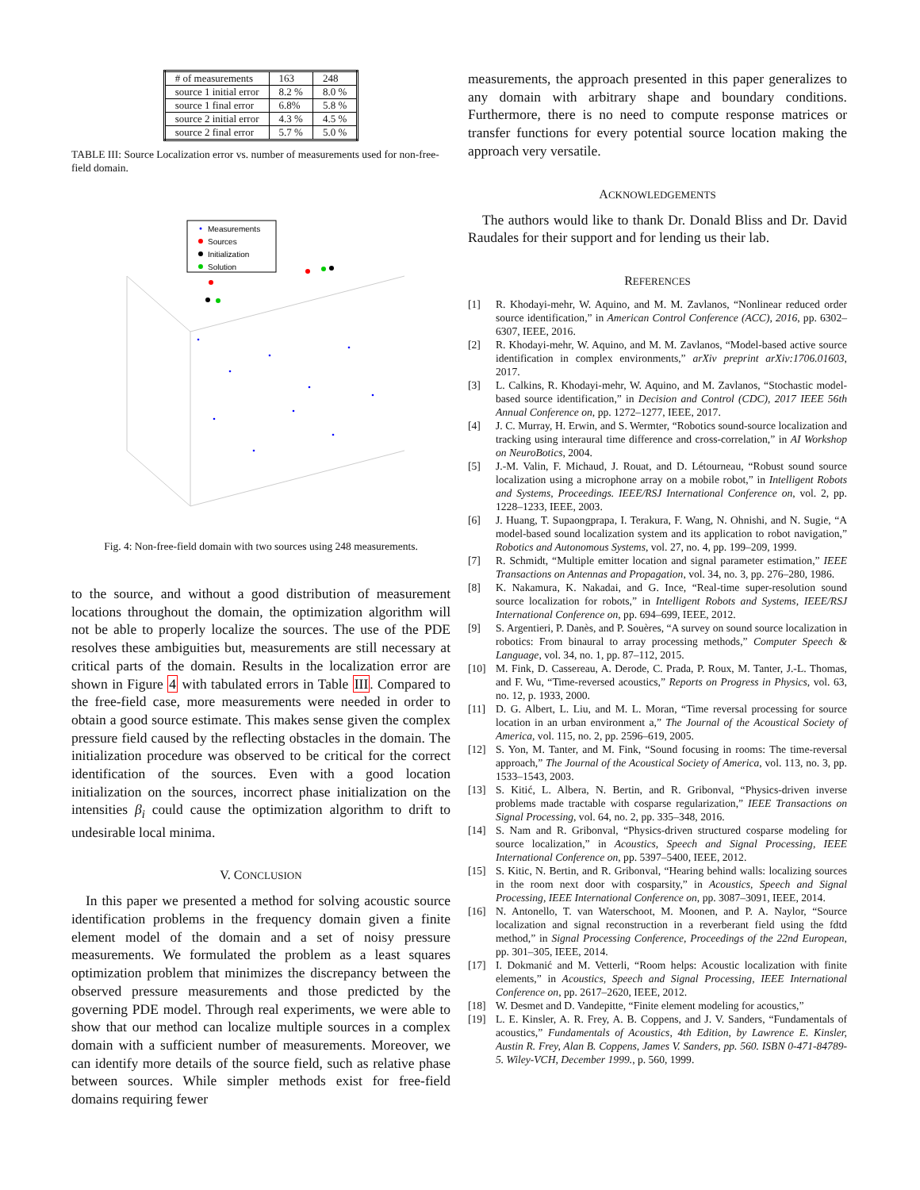| # of measurements | 163 | 248 |
| source 1 initial error | 8.2 % | 8.0 % |
| source 1 final error | 6.8% | 5.8 % |
| source 2 initial error | 4.3 % | 4.5 % |
| source 2 final error | 5.7 % | 5.0 % |
TABLE III: Source Localization error vs. number of measurements used for non-free-field domain.
Measurements
Sources
Initialization
Solution
Fig. 4: Non-free-field domain with two sources using 248 measurements.
to the source, and without a good distribution of measurement locations throughout the domain, the optimization algorithm will not be able to properly localize the sources. The use of the PDE resolves these ambiguities but, measurements are still necessary at critical parts of the domain. Results in the localization error are shown in Figure 4 with tabulated errors in Table III. Compared to the free-field case, more measurements were needed in order to obtain a good source estimate. This makes sense given the complex pressure field caused by the reflecting obstacles in the domain. The initialization procedure was observed to be critical for the correct identification of the sources. Even with a good location initialization on the sources, incorrect phase initialization on the intensities β<sub>i</sub> could cause the optimization algorithm to drift to undesirable local minima.
V. CONCLUSION
In this paper we presented a method for solving acoustic source identification problems in the frequency domain given a finite element model of the domain and a set of noisy pressure measurements. We formulated the problem as a least squares optimization problem that minimizes the discrepancy between the observed pressure measurements and those predicted by the governing PDE model. Through real experiments, we were able to show that our method can localize multiple sources in a complex domain with a sufficient number of measurements. Moreover, we can identify more details of the source field, such as relative phase between sources. While simpler methods exist for free-field domains requiring fewer
measurements, the approach presented in this paper generalizes to any domain with arbitrary shape and boundary conditions. Furthermore, there is no need to compute response matrices or transfer functions for every potential source location making the approach very versatile.
ACKNOWLEDGEMENTS
The authors would like to thank Dr. Donald Bliss and Dr. David Raudales for their support and for lending us their lab.
REFERENCES
[1] R. Khodayi-mehr, W. Aquino, and M. M. Zavlanos, “Nonlinear reduced order source identification,” in American Control Conference (ACC), 2016, pp. 6302–6307, IEEE, 2016.
[2] R. Khodayi-mehr, W. Aquino, and M. M. Zavlanos, “Model-based active source identification in complex environments,” arXiv preprint arXiv:1706.01603, 2017.
[3] L. Calkins, R. Khodayi-mehr, W. Aquino, and M. Zavlanos, “Stochastic model-based source identification,” in Decision and Control (CDC), 2017 IEEE 56th Annual Conference on, pp. 1272–1277, IEEE, 2017.
[4] J. C. Murray, H. Erwin, and S. Wermter, “Robotics sound-source localization and tracking using interaural time difference and cross-correlation,” in AI Workshop on NeuroBotics, 2004.
[5] J.-M. Valin, F. Michaud, J. Rouat, and D. Létourneau, “Robust sound source localization using a microphone array on a mobile robot,” in Intelligent Robots and Systems, Proceedings. IEEE/RSJ International Conference on, vol. 2, pp. 1228–1233, IEEE, 2003.
[6] J. Huang, T. Supaongprapa, I. Terakura, F. Wang, N. Ohnishi, and N. Sugie, “A model-based sound localization system and its application to robot navigation,” Robotics and Autonomous Systems, vol. 27, no. 4, pp. 199–209, 1999.
[7] R. Schmidt, “Multiple emitter location and signal parameter estimation,” IEEE Transactions on Antennas and Propagation, vol. 34, no. 3, pp. 276–280, 1986.
[8] K. Nakamura, K. Nakadai, and G. Ince, “Real-time super-resolution sound source localization for robots,” in Intelligent Robots and Systems, IEEE/RSJ International Conference on, pp. 694–699, IEEE, 2012.
[9] S. Argentieri, P. Danès, and P. Souères, “A survey on sound source localization in robotics: From binaural to array processing methods,” Computer Speech & Language, vol. 34, no. 1, pp. 87–112, 2015.
[10] M. Fink, D. Cassereau, A. Derode, C. Prada, P. Roux, M. Tanter, J.-L. Thomas, and F. Wu, “Time-reversed acoustics,” Reports on Progress in Physics, vol. 63, no. 12, p. 1933, 2000.
[11] D. G. Albert, L. Liu, and M. L. Moran, “Time reversal processing for source location in an urban environment a,” The Journal of the Acoustical Society of America, vol. 115, no. 2, pp. 2596–619, 2005.
[12] S. Yon, M. Tanter, and M. Fink, “Sound focusing in rooms: The time-reversal approach,” The Journal of the Acoustical Society of America, vol. 113, no. 3, pp. 1533–1543, 2003.
[13] S. Kitić, L. Albera, N. Bertin, and R. Gribonval, “Physics-driven inverse problems made tractable with cosparse regularization,” IEEE Transactions on Signal Processing, vol. 64, no. 2, pp. 335–348, 2016.
[14] S. Nam and R. Gribonval, “Physics-driven structured cosparse modeling for source localization,” in Acoustics, Speech and Signal Processing, IEEE International Conference on, pp. 5397–5400, IEEE, 2012.
[15] S. Kitic, N. Bertin, and R. Gribonval, “Hearing behind walls: localizing sources in the room next door with cosparsity,” in Acoustics, Speech and Signal Processing, IEEE International Conference on, pp. 3087–3091, IEEE, 2014.
[16] N. Antonello, T. van Waterschoot, M. Moonen, and P. A. Naylor, “Source localization and signal reconstruction in a reverberant field using the fdtd method,” in Signal Processing Conference, Proceedings of the 22nd European, pp. 301–305, IEEE, 2014.
[17] I. Dokmanić and M. Vetterli, “Room helps: Acoustic localization with finite elements,” in Acoustics, Speech and Signal Processing, IEEE International Conference on, pp. 2617–2620, IEEE, 2012.
[18] W. Desmet and D. Vandepitte, “Finite element modeling for acoustics,”
[19] L. E. Kinsler, A. R. Frey, A. B. Coppens, and J. V. Sanders, “Fundamentals of acoustics,” Fundamentals of Acoustics, 4th Edition, by Lawrence E. Kinsler, Austin R. Frey, Alan B. Coppens, James V. Sanders, pp. 560. ISBN 0-471-84789-5. Wiley-VCH, December 1999., p. 560, 1999.